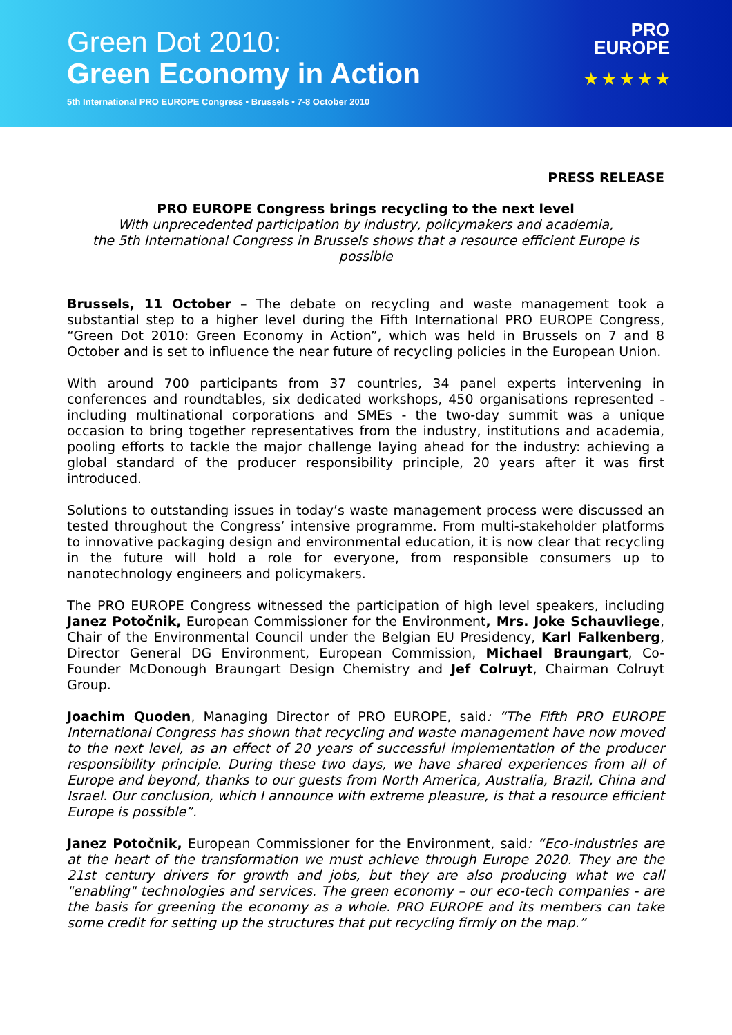Green Dot 2010:
Green Economy in Action
5th International PRO EUROPE Congress • Brussels • 7-8 October 2010
PRO
EUROPE
★ ★ ★ ★ ★
PRESS RELEASE
PRO EUROPE Congress brings recycling to the next level
With unprecedented participation by industry, policymakers and academia,
the 5th International Congress in Brussels shows that a resource efficient Europe is possible
Brussels, 11 October – The debate on recycling and waste management took a substantial step to a higher level during the Fifth International PRO EUROPE Congress, “Green Dot 2010: Green Economy in Action”, which was held in Brussels on 7 and 8 October and is set to influence the near future of recycling policies in the European Union.
With around 700 participants from 37 countries, 34 panel experts intervening in conferences and roundtables, six dedicated workshops, 450 organisations represented - including multinational corporations and SMEs - the two-day summit was a unique occasion to bring together representatives from the industry, institutions and academia, pooling efforts to tackle the major challenge laying ahead for the industry: achieving a global standard of the producer responsibility principle, 20 years after it was first introduced.
Solutions to outstanding issues in today’s waste management process were discussed an tested throughout the Congress’ intensive programme. From multi-stakeholder platforms to innovative packaging design and environmental education, it is now clear that recycling in the future will hold a role for everyone, from responsible consumers up to nanotechnology engineers and policymakers.
The PRO EUROPE Congress witnessed the participation of high level speakers, including Janez Potočnik, European Commissioner for the Environment, Mrs. Joke Schauvliege, Chair of the Environmental Council under the Belgian EU Presidency, Karl Falkenberg, Director General DG Environment, European Commission, Michael Braungart, Co-Founder McDonough Braungart Design Chemistry and Jef Colruyt, Chairman Colruyt Group.
Joachim Quoden, Managing Director of PRO EUROPE, said: “The Fifth PRO EUROPE International Congress has shown that recycling and waste management have now moved to the next level, as an effect of 20 years of successful implementation of the producer responsibility principle. During these two days, we have shared experiences from all of Europe and beyond, thanks to our guests from North America, Australia, Brazil, China and Israel. Our conclusion, which I announce with extreme pleasure, is that a resource efficient Europe is possible”.
Janez Potočnik, European Commissioner for the Environment, said: “Eco-industries are at the heart of the transformation we must achieve through Europe 2020. They are the 21st century drivers for growth and jobs, but they are also producing what we call "enabling" technologies and services. The green economy – our eco-tech companies - are the basis for greening the economy as a whole. PRO EUROPE and its members can take some credit for setting up the structures that put recycling firmly on the map.”